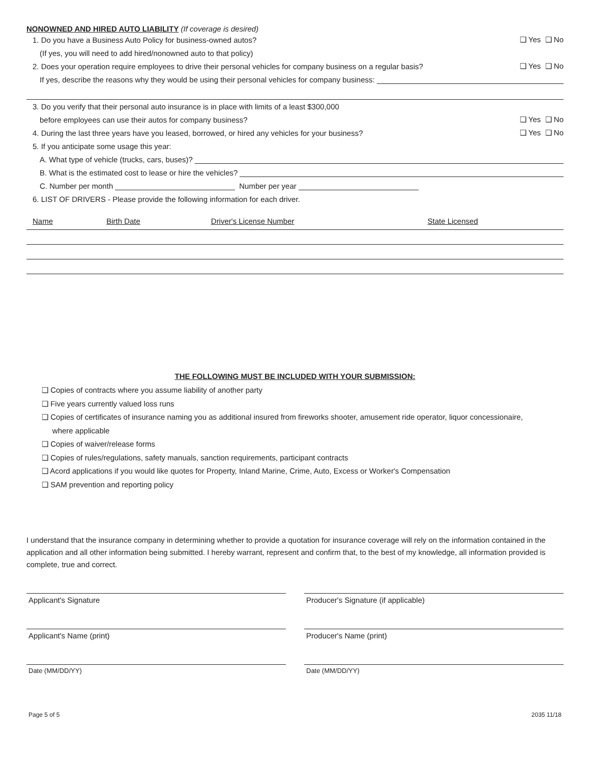NONOWNED AND HIRED AUTO LIABILITY (If coverage is desired)
1. Do you have a Business Auto Policy for business-owned autos? ❑ Yes ❑ No
(If yes, you will need to add hired/nonowned auto to that policy)
2. Does your operation require employees to drive their personal vehicles for company business on a regular basis? ❑ Yes ❑ No
If yes, describe the reasons why they would be using their personal vehicles for company business:
3. Do you verify that their personal auto insurance is in place with limits of a least $300,000
before employees can use their autos for company business? ❑ Yes ❑ No
4. During the last three years have you leased, borrowed, or hired any vehicles for your business? ❑ Yes ❑ No
5. If you anticipate some usage this year:
A. What type of vehicle (trucks, cars, buses)?
B. What is the estimated cost to lease or hire the vehicles?
C. Number per month Number per year
6. LIST OF DRIVERS - Please provide the following information for each driver.
| Name | Birth Date | Driver's License Number | State Licensed |
| --- | --- | --- | --- |
THE FOLLOWING MUST BE INCLUDED WITH YOUR SUBMISSION:
❑ Copies of contracts where you assume liability of another party
❑ Five years currently valued loss runs
❑ Copies of certificates of insurance naming you as additional insured from fireworks shooter, amusement ride operator, liquor concessionaire,
where applicable
❑ Copies of waiver/release forms
❑ Copies of rules/regulations, safety manuals, sanction requirements, participant contracts
❑ Acord applications if you would like quotes for Property, Inland Marine, Crime, Auto, Excess or Worker's Compensation
❑ SAM prevention and reporting policy
I understand that the insurance company in determining whether to provide a quotation for insurance coverage will rely on the information contained in the application and all other information being submitted. I hereby warrant, represent and confirm that, to the best of my knowledge, all information provided is complete, true and correct.
Applicant's Signature Producer's Signature (if applicable)
Applicant's Name (print) Producer's Name (print)
Date (MM/DD/YY) Date (MM/DD/YY)
Page 5 of 5 2035 11/18